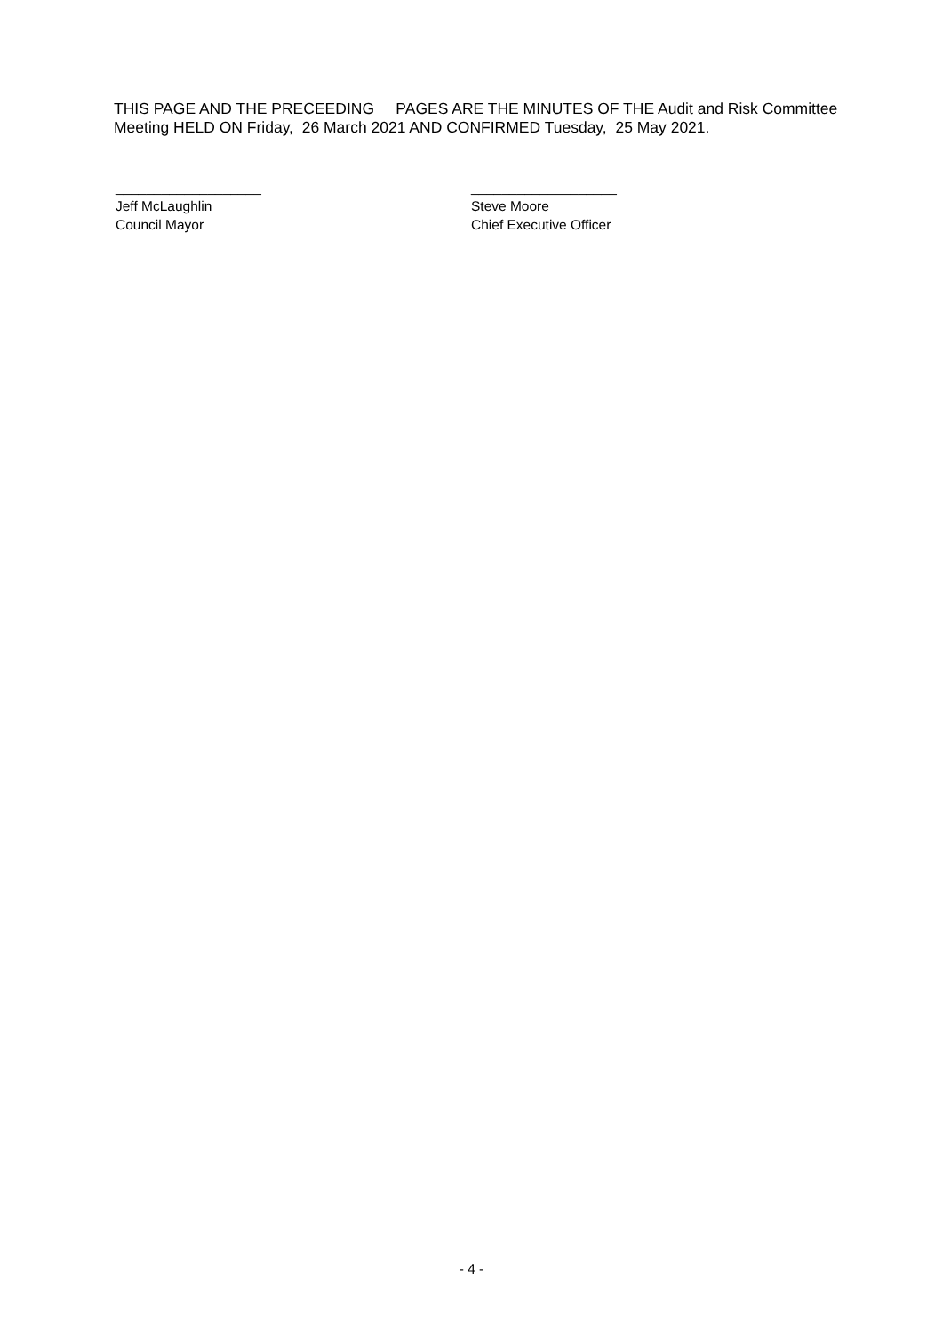THIS PAGE AND THE PRECEEDING PAGES ARE THE MINUTES OF THE Audit and Risk Committee Meeting HELD ON Friday, 26 March 2021 AND CONFIRMED Tuesday, 25 May 2021.
___________________
Jeff McLaughlin
Council Mayor
___________________
Steve Moore
Chief Executive Officer
- 4 -